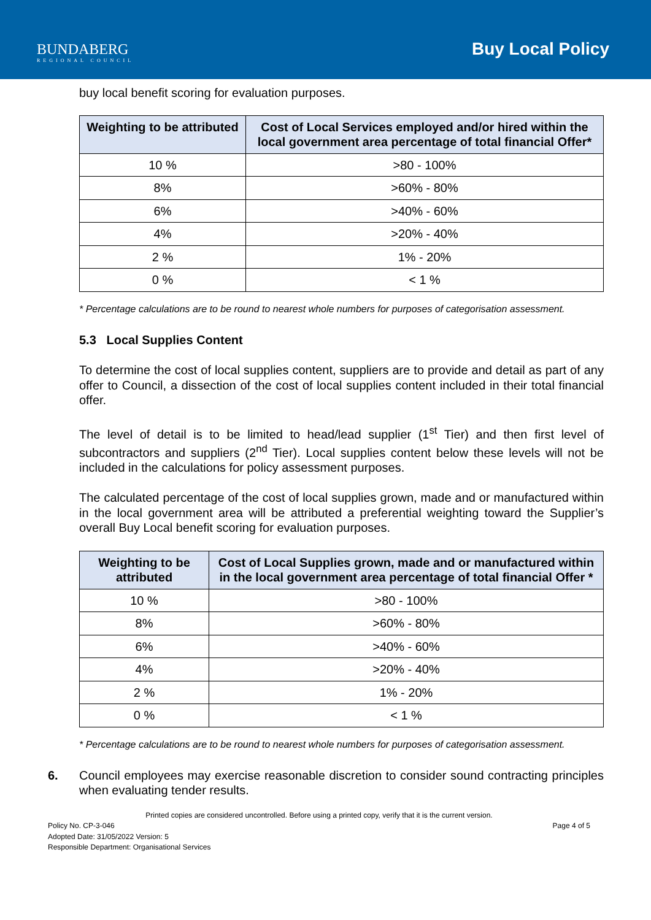BUNDABERG
REGIONAL COUNCIL
Buy Local Policy
buy local benefit scoring for evaluation purposes.
| Weighting to be attributed | Cost of Local Services employed and/or hired within the local government area percentage of total financial Offer* |
| --- | --- |
| 10 % | >80 - 100% |
| 8% | >60% - 80% |
| 6% | >40% - 60% |
| 4% | >20% - 40% |
| 2 % | 1% - 20% |
| 0 % | < 1 % |
* Percentage calculations are to be round to nearest whole numbers for purposes of categorisation assessment.
5.3 Local Supplies Content
To determine the cost of local supplies content, suppliers are to provide and detail as part of any offer to Council, a dissection of the cost of local supplies content included in their total financial offer.
The level of detail is to be limited to head/lead supplier (1<sup>st</sup> Tier) and then first level of subcontractors and suppliers (2<sup>nd</sup> Tier). Local supplies content below these levels will not be included in the calculations for policy assessment purposes.
The calculated percentage of the cost of local supplies grown, made and or manufactured within in the local government area will be attributed a preferential weighting toward the Supplier’s overall Buy Local benefit scoring for evaluation purposes.
| Weighting to be attributed | Cost of Local Supplies grown, made and or manufactured within in the local government area percentage of total financial Offer * |
| --- | --- |
| 10 % | >80 - 100% |
| 8% | >60% - 80% |
| 6% | >40% - 60% |
| 4% | >20% - 40% |
| 2 % | 1% - 20% |
| 0 % | < 1 % |
* Percentage calculations are to be round to nearest whole numbers for purposes of categorisation assessment.
6. Council employees may exercise reasonable discretion to consider sound contracting principles when evaluating tender results.
Printed copies are considered uncontrolled. Before using a printed copy, verify that it is the current version.
Policy No. CP-3-046 Page 4 of 5
Adopted Date: 31/05/2022 Version: 5
Responsible Department: Organisational Services